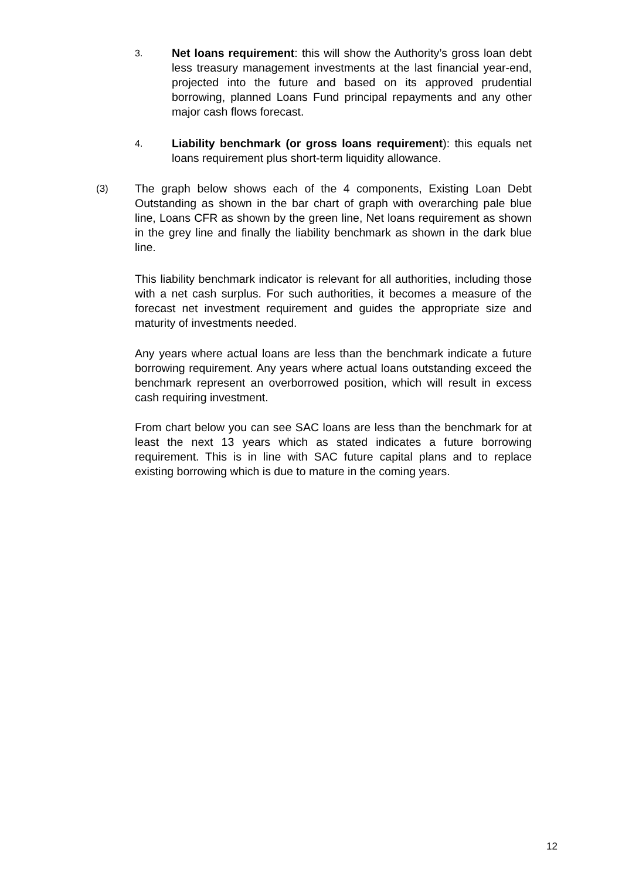3.
Net loans requirement: this will show the Authority’s gross loan debt less treasury management investments at the last financial year-end, projected into the future and based on its approved prudential borrowing, planned Loans Fund principal repayments and any other major cash flows forecast.
4.
Liability benchmark (or gross loans requirement): this equals net loans requirement plus short-term liquidity allowance.
(3) The graph below shows each of the 4 components, Existing Loan Debt Outstanding as shown in the bar chart of graph with overarching pale blue line, Loans CFR as shown by the green line, Net loans requirement as shown in the grey line and finally the liability benchmark as shown in the dark blue line.
This liability benchmark indicator is relevant for all authorities, including those with a net cash surplus. For such authorities, it becomes a measure of the forecast net investment requirement and guides the appropriate size and maturity of investments needed.
Any years where actual loans are less than the benchmark indicate a future borrowing requirement. Any years where actual loans outstanding exceed the benchmark represent an overborrowed position, which will result in excess cash requiring investment.
From chart below you can see SAC loans are less than the benchmark for at least the next 13 years which as stated indicates a future borrowing requirement. This is in line with SAC future capital plans and to replace existing borrowing which is due to mature in the coming years.
12